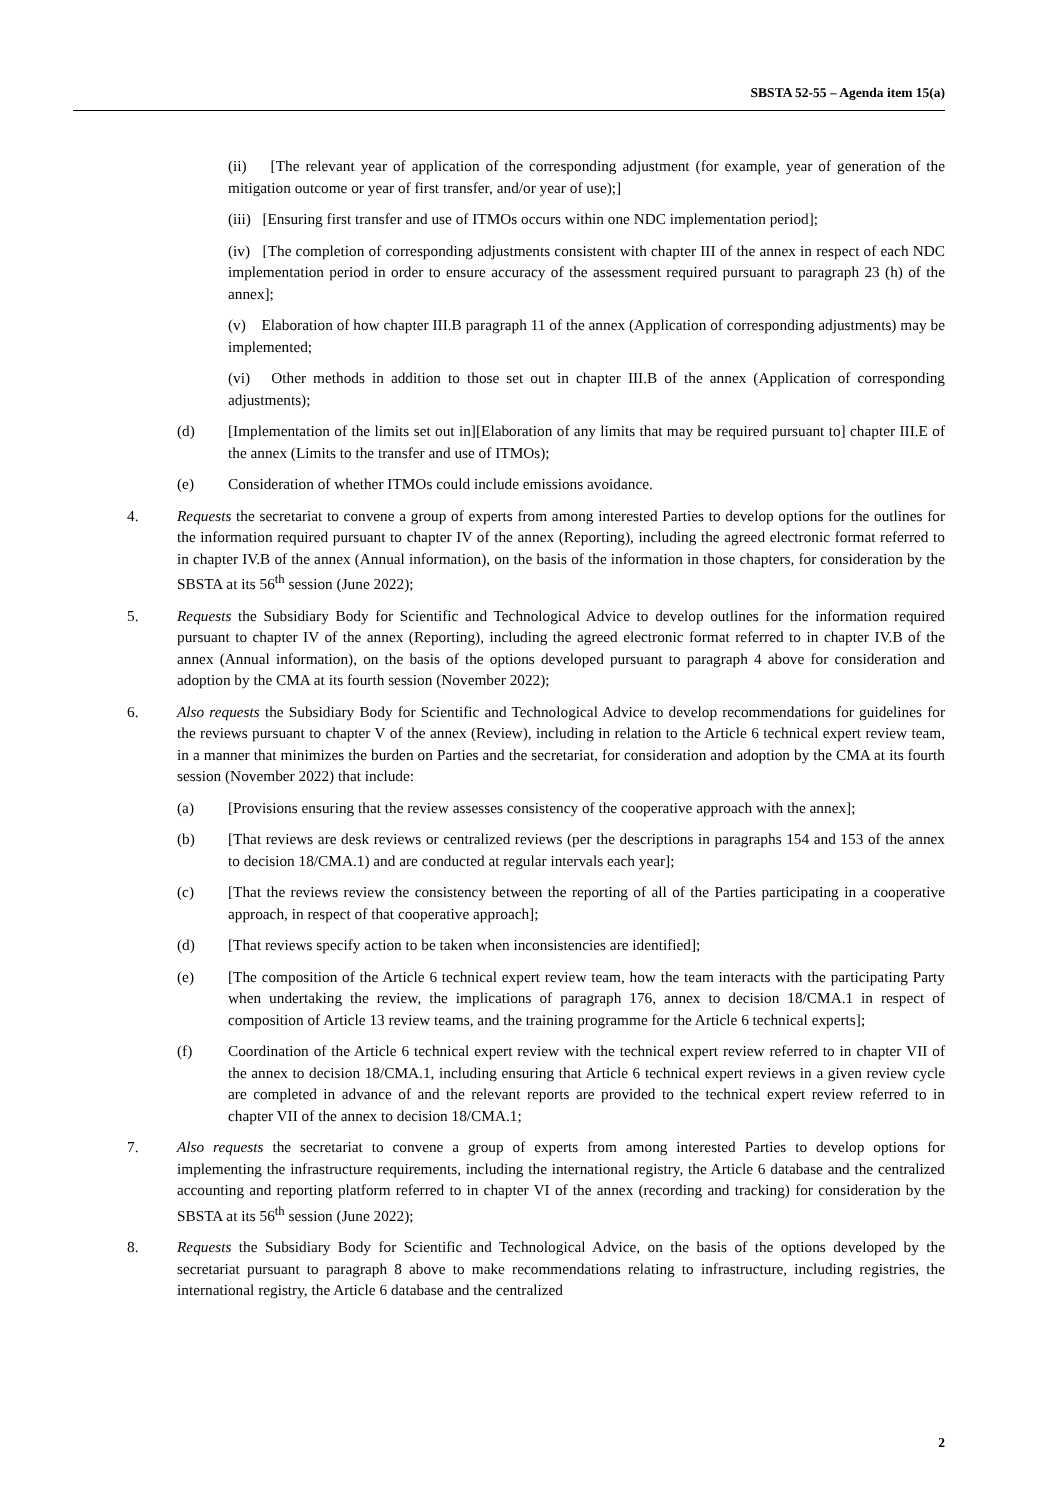SBSTA 52-55 – Agenda item 15(a)
(ii) [The relevant year of application of the corresponding adjustment (for example, year of generation of the mitigation outcome or year of first transfer, and/or year of use);]
(iii) [Ensuring first transfer and use of ITMOs occurs within one NDC implementation period];
(iv) [The completion of corresponding adjustments consistent with chapter III of the annex in respect of each NDC implementation period in order to ensure accuracy of the assessment required pursuant to paragraph 23 (h) of the annex];
(v) Elaboration of how chapter III.B paragraph 11 of the annex (Application of corresponding adjustments) may be implemented;
(vi) Other methods in addition to those set out in chapter III.B of the annex (Application of corresponding adjustments);
(d) [Implementation of the limits set out in][Elaboration of any limits that may be required pursuant to] chapter III.E of the annex (Limits to the transfer and use of ITMOs);
(e) Consideration of whether ITMOs could include emissions avoidance.
4. Requests the secretariat to convene a group of experts from among interested Parties to develop options for the outlines for the information required pursuant to chapter IV of the annex (Reporting), including the agreed electronic format referred to in chapter IV.B of the annex (Annual information), on the basis of the information in those chapters, for consideration by the SBSTA at its 56<sup>th</sup> session (June 2022);
5. Requests the Subsidiary Body for Scientific and Technological Advice to develop outlines for the information required pursuant to chapter IV of the annex (Reporting), including the agreed electronic format referred to in chapter IV.B of the annex (Annual information), on the basis of the options developed pursuant to paragraph 4 above for consideration and adoption by the CMA at its fourth session (November 2022);
6. Also requests the Subsidiary Body for Scientific and Technological Advice to develop recommendations for guidelines for the reviews pursuant to chapter V of the annex (Review), including in relation to the Article 6 technical expert review team, in a manner that minimizes the burden on Parties and the secretariat, for consideration and adoption by the CMA at its fourth session (November 2022) that include:
(a) [Provisions ensuring that the review assesses consistency of the cooperative approach with the annex];
(b) [That reviews are desk reviews or centralized reviews (per the descriptions in paragraphs 154 and 153 of the annex to decision 18/CMA.1) and are conducted at regular intervals each year];
(c) [That the reviews review the consistency between the reporting of all of the Parties participating in a cooperative approach, in respect of that cooperative approach];
(d) [That reviews specify action to be taken when inconsistencies are identified];
(e) [The composition of the Article 6 technical expert review team, how the team interacts with the participating Party when undertaking the review, the implications of paragraph 176, annex to decision 18/CMA.1 in respect of composition of Article 13 review teams, and the training programme for the Article 6 technical experts];
(f) Coordination of the Article 6 technical expert review with the technical expert review referred to in chapter VII of the annex to decision 18/CMA.1, including ensuring that Article 6 technical expert reviews in a given review cycle are completed in advance of and the relevant reports are provided to the technical expert review referred to in chapter VII of the annex to decision 18/CMA.1;
7. Also requests the secretariat to convene a group of experts from among interested Parties to develop options for implementing the infrastructure requirements, including the international registry, the Article 6 database and the centralized accounting and reporting platform referred to in chapter VI of the annex (recording and tracking) for consideration by the SBSTA at its 56<sup>th</sup> session (June 2022);
8. Requests the Subsidiary Body for Scientific and Technological Advice, on the basis of the options developed by the secretariat pursuant to paragraph 8 above to make recommendations relating to infrastructure, including registries, the international registry, the Article 6 database and the centralized
2